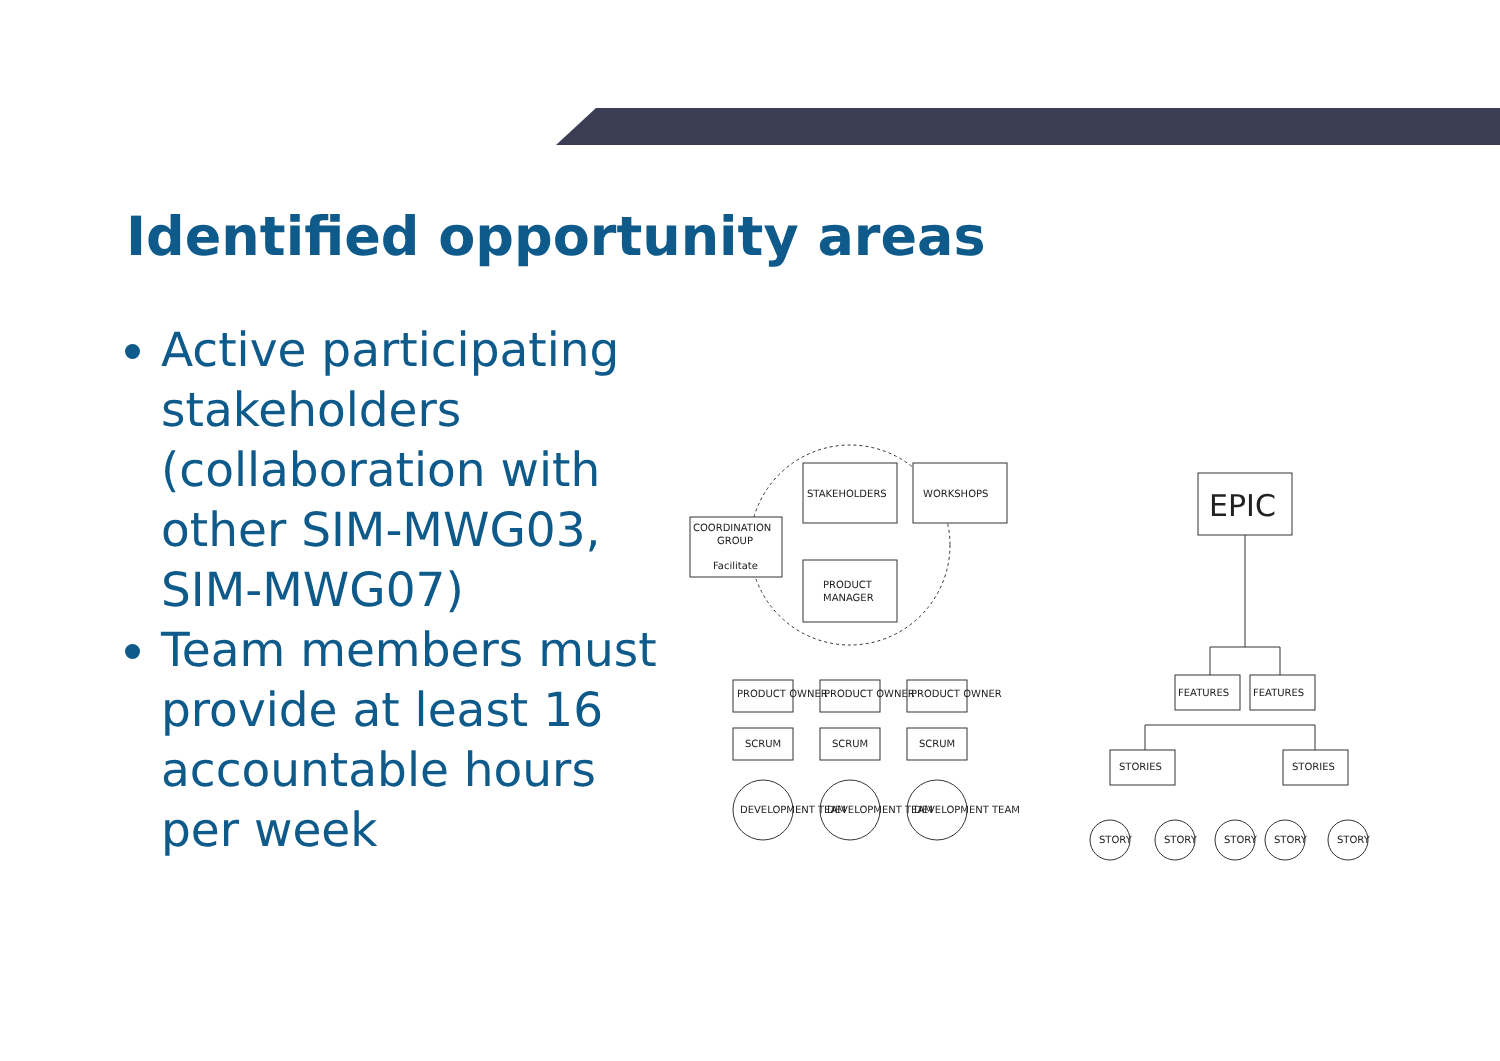Identified opportunity areas
Active participating stakeholders (collaboration with other SIM-MWG03, SIM-MWG07)
Team members must provide at least 16 accountable hours per week
STAKEHOLDERS
WORKSHOPS
COORDINATION
GROUP
Facilitate
PRODUCT
MANAGER
PRODUCT OWNER
PRODUCT OWNER
PRODUCT OWNER
SCRUM
SCRUM
SCRUM
DEVELOPMENT TEAM
DEVELOPMENT TEAM
DEVELOPMENT TEAM
EPIC
FEATURES
FEATURES
STORIES
STORIES
STORY
STORY
STORY
STORY
STORY